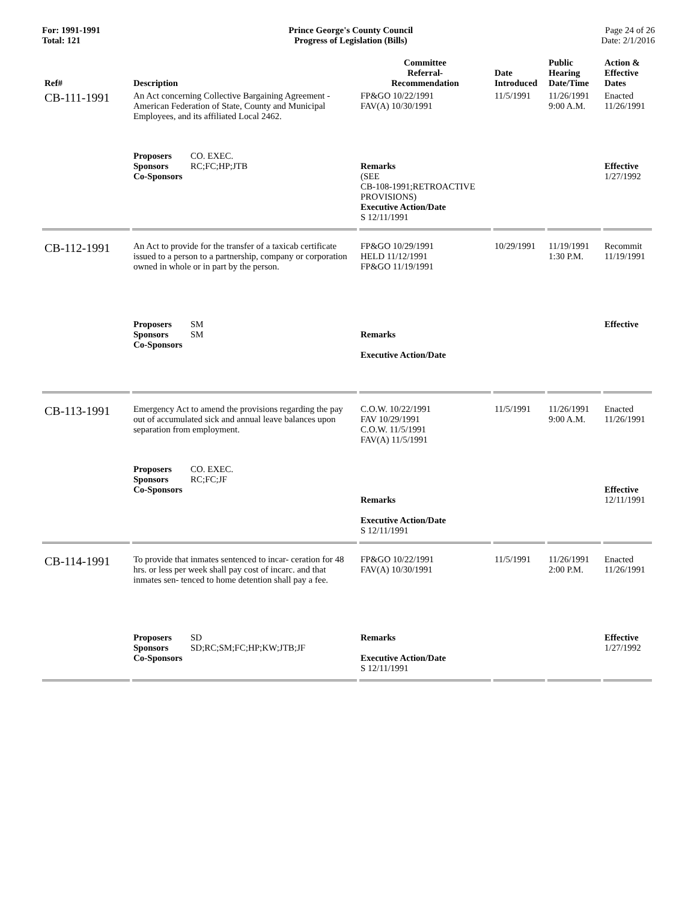For: 1991-1991
Total: 121
Prince George's County Council
Progress of Legislation (Bills)
Page 24 of 26
Date: 2/1/2016
| Ref# | Description | Committee Referral- Recommendation | Date Introduced | Public Hearing Date/Time | Action & Effective Dates |
| --- | --- | --- | --- | --- | --- |
| CB-111-1991 | An Act concerning Collective Bargaining Agreement - American Federation of State, County and Municipal Employees, and its affiliated Local 2462. | FP&GO 10/22/1991 FAV(A) 10/30/1991 | 11/5/1991 | 11/26/1991 9:00 A.M. | Enacted 11/26/1991 |
| | Proposers CO. EXEC. Sponsors RC;FC;HP;JTB Co-Sponsors | Remarks (SEE CB-108-1991;RETROACTIVE PROVISIONS) Executive Action/Date S 12/11/1991 | | | Effective 1/27/1992 |
| CB-112-1991 | An Act to provide for the transfer of a taxicab certificate issued to a person to a partnership, company or corporation owned in whole or in part by the person. | FP&GO 10/29/1991 HELD 11/12/1991 FP&GO 11/19/1991 | 10/29/1991 | 11/19/1991 1:30 P.M. | Recommit 11/19/1991 |
| | Proposers SM Sponsors SM Co-Sponsors | Remarks Executive Action/Date | | | Effective |
| CB-113-1991 | Emergency Act to amend the provisions regarding the pay out of accumulated sick and annual leave balances upon separation from employment. | C.O.W. 10/22/1991 FAV 10/29/1991 C.O.W. 11/5/1991 FAV(A) 11/5/1991 | 11/5/1991 | 11/26/1991 9:00 A.M. | Enacted 11/26/1991 |
| | Proposers CO. EXEC. Sponsors RC;FC;JF Co-Sponsors | Remarks Executive Action/Date S 12/11/1991 | | | Effective 12/11/1991 |
| CB-114-1991 | To provide that inmates sentenced to incar- ceration for 48 hrs. or less per week shall pay cost of incarc. and that inmates sen- tenced to home detention shall pay a fee. | FP&GO 10/22/1991 FAV(A) 10/30/1991 | 11/5/1991 | 11/26/1991 2:00 P.M. | Enacted 11/26/1991 |
| | Proposers SD Sponsors SD;RC;SM;FC;HP;KW;JTB;JF Co-Sponsors | Remarks Executive Action/Date S 12/11/1991 | | | Effective 1/27/1992 |